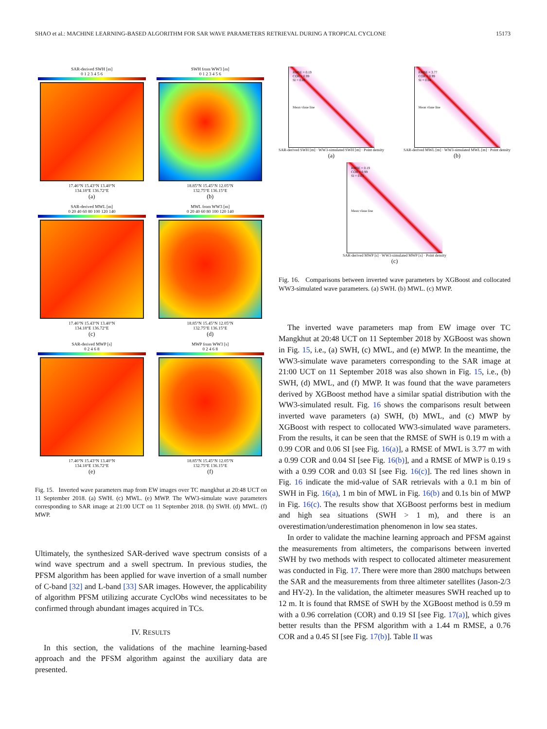SHAO et al.: MACHINE LEARNING-BASED ALGORITHM FOR SAR WAVE PARAMETERS RETRIEVAL DURING A TROPICAL CYCLONE 15173
SAR-derived SWH [m]
0 1 2 3 4 5 6
17.46°N 15.43°N 13.40°N
134.18°E 136.72°E
(a)
SWH from WW3 [m]
0 1 2 3 4 5 6
18.85°N 15.45°N 12.05°N
132.75°E 136.15°E
(b)
SAR-derived MWL [m]
0 20 40 60 80 100 120 140
17.46°N 15.43°N 13.40°N
134.18°E 136.72°E
(c)
MWL from WW3 [m]
0 20 40 60 80 100 120 140
18.85°N 15.45°N 12.05°N
132.75°E 136.15°E
(d)
SAR-derived MWP [s]
0 2 4 6 8
17.46°N 15.43°N 13.40°N
134.18°E 136.72°E
(e)
MWP from WW3 [s]
0 2 4 6 8
18.85°N 15.45°N 12.05°N
132.75°E 136.15°E
(f)
Fig. 15. Inverted wave parameters map from EW images over TC mangkhut at 20:48 UCT on 11 September 2018. (a) SWH. (c) MWL. (e) MWP. The WW3-simulate wave parameters corresponding to SAR image at 21:00 UCT on 11 September 2018. (b) SWH. (d) MWL. (f) MWP.
Ultimately, the synthesized SAR-derived wave spectrum consists of a wind wave spectrum and a swell spectrum. In previous studies, the PFSM algorithm has been applied for wave invertion of a small number of C-band [32] and L-band [33] SAR images. However, the applicability of algorithm PFSM utilizing accurate CyclObs wind necessitates to be confirmed through abundant images acquired in TCs.
IV. RESULTS
In this section, the validations of the machine learning-based approach and the PFSM algorithm against the auxiliary data are presented.
RMSE = 0.19
COR = 0.99
SI = 0.06
Mean vlaue line
SAR-derived SWH [m] · WW3-simulated SWH [m] · Point density
(a)
RMSE = 3.77
COR = 0.99
SI = 0.04
Mean vlaue line
SAR-derived MWL [m] · WW3-simulated MWL [m] · Point density
(b)
RMSE = 0.19
COR = 0.99
SI = 0.03
Mean vlaue line
SAR-derived MWP [s] · WW3-simulated MWP [s] · Point density
(c)
Fig. 16. Comparisons between inverted wave parameters by XGBoost and collocated WW3-simulated wave parameters. (a) SWH. (b) MWL. (c) MWP.
The inverted wave parameters map from EW image over TC Mangkhut at 20:48 UCT on 11 September 2018 by XGBoost was shown in Fig. 15, i.e., (a) SWH, (c) MWL, and (e) MWP. In the meantime, the WW3-simulate wave parameters corresponding to the SAR image at 21:00 UCT on 11 September 2018 was also shown in Fig. 15, i.e., (b) SWH, (d) MWL, and (f) MWP. It was found that the wave parameters derived by XGBoost method have a similar spatial distribution with the WW3-simulated result. Fig. 16 shows the comparisons result between inverted wave parameters (a) SWH, (b) MWL, and (c) MWP by XGBoost with respect to collocated WW3-simulated wave parameters. From the results, it can be seen that the RMSE of SWH is 0.19 m with a 0.99 COR and 0.06 SI [see Fig. 16(a)], a RMSE of MWL is 3.77 m with a 0.99 COR and 0.04 SI [see Fig. 16(b)], and a RMSE of MWP is 0.19 s with a 0.99 COR and 0.03 SI [see Fig. 16(c)]. The red lines shown in Fig. 16 indicate the mid-value of SAR retrievals with a 0.1 m bin of SWH in Fig. 16(a), 1 m bin of MWL in Fig. 16(b) and 0.1s bin of MWP in Fig. 16(c). The results show that XGBoost performs best in medium and high sea situations (SWH > 1 m), and there is an overestimation/underestimation phenomenon in low sea states.
In order to validate the machine learning approach and PFSM against the measurements from altimeters, the comparisons between inverted SWH by two methods with respect to collocated altimeter measurement was conducted in Fig. 17. There were more than 2800 matchups between the SAR and the measurements from three altimeter satellites (Jason-2/3 and HY-2). In the validation, the altimeter measures SWH reached up to 12 m. It is found that RMSE of SWH by the XGBoost method is 0.59 m with a 0.96 correlation (COR) and 0.19 SI [see Fig. 17(a)], which gives better results than the PFSM algorithm with a 1.44 m RMSE, a 0.76 COR and a 0.45 SI [see Fig. 17(b)]. Table II was